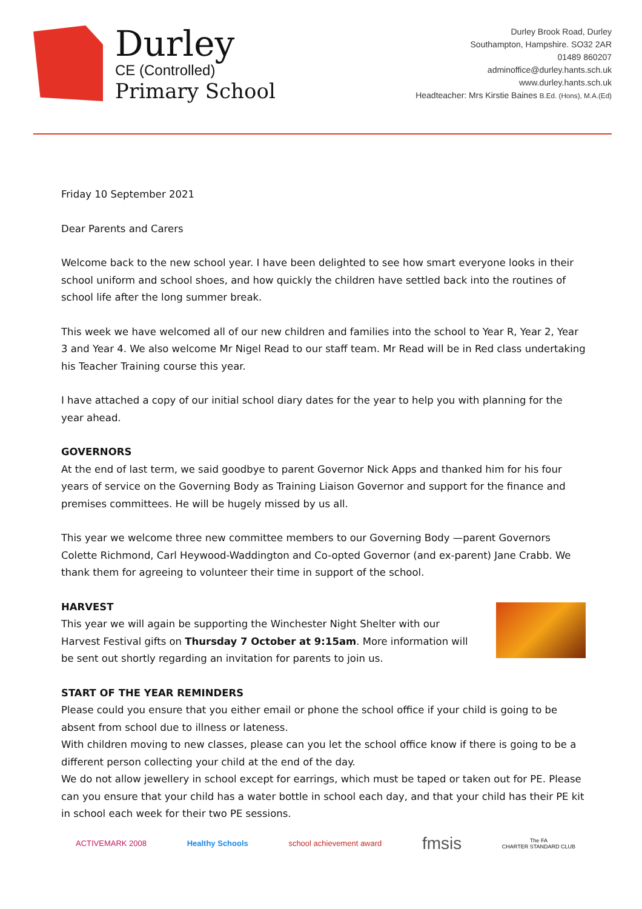Durley
CE (Controlled)
Primary School
Durley Brook Road, Durley
Southampton, Hampshire. SO32 2AR
01489 860207
adminoffice@durley.hants.sch.uk
www.durley.hants.sch.uk
Headteacher: Mrs Kirstie Baines B.Ed. (Hons), M.A.(Ed)
Friday 10 September 2021
Dear Parents and Carers
Welcome back to the new school year. I have been delighted to see how smart everyone looks in their school uniform and school shoes, and how quickly the children have settled back into the routines of school life after the long summer break.
This week we have welcomed all of our new children and families into the school to Year R, Year 2, Year 3 and Year 4. We also welcome Mr Nigel Read to our staff team. Mr Read will be in Red class undertaking his Teacher Training course this year.
I have attached a copy of our initial school diary dates for the year to help you with planning for the year ahead.
GOVERNORS
At the end of last term, we said goodbye to parent Governor Nick Apps and thanked him for his four years of service on the Governing Body as Training Liaison Governor and support for the finance and premises committees. He will be hugely missed by us all.
This year we welcome three new committee members to our Governing Body —parent Governors Colette Richmond, Carl Heywood-Waddington and Co-opted Governor (and ex-parent) Jane Crabb. We thank them for agreeing to volunteer their time in support of the school.
HARVEST
This year we will again be supporting the Winchester Night Shelter with our Harvest Festival gifts on Thursday 7 October at 9:15am. More information will be sent out shortly regarding an invitation for parents to join us.
START OF THE YEAR REMINDERS
Please could you ensure that you either email or phone the school office if your child is going to be absent from school due to illness or lateness.
With children moving to new classes, please can you let the school office know if there is going to be a different person collecting your child at the end of the day.
We do not allow jewellery in school except for earrings, which must be taped or taken out for PE. Please can you ensure that your child has a water bottle in school each day, and that your child has their PE kit in school each week for their two PE sessions.
ACTIVEMARK 2008 Healthy Schools school achievement award
fmsis
The FA
CHARTER STANDARD CLUB